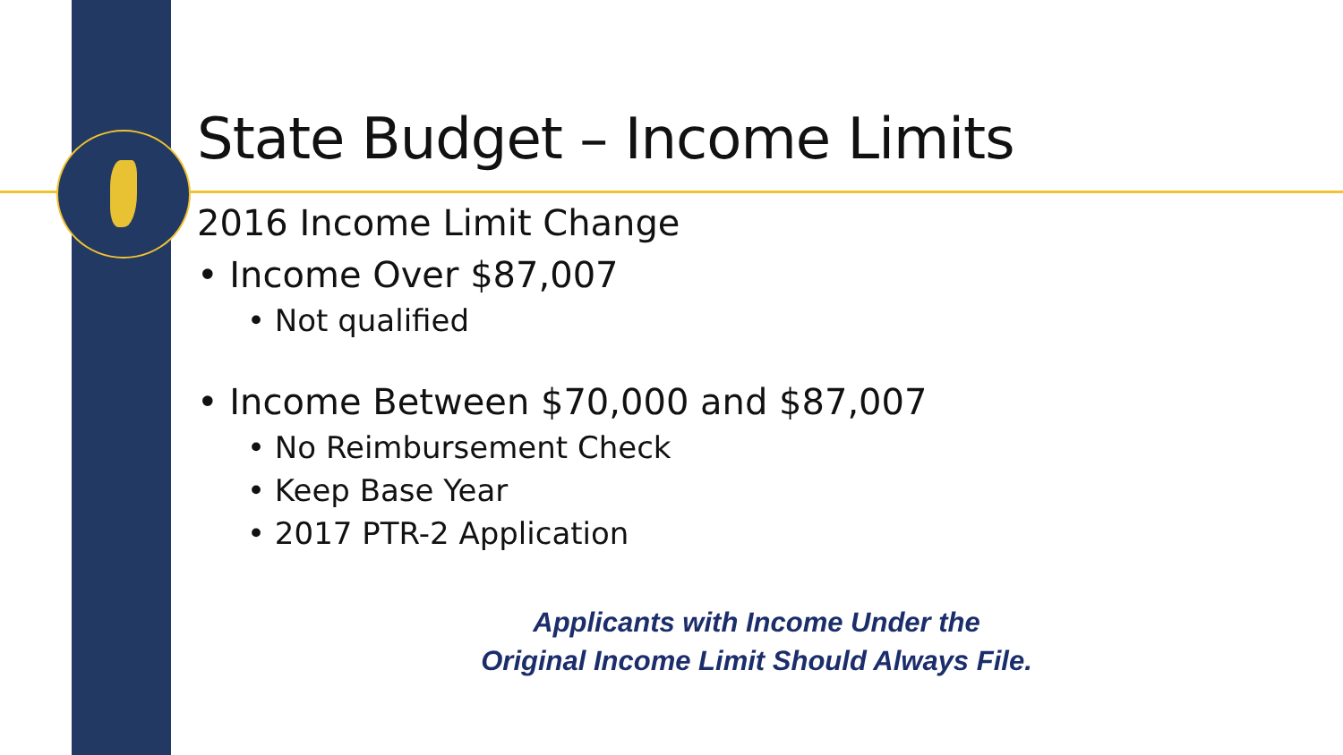State Budget – Income Limits
2016 Income Limit Change
• Income Over $87,007
• Not qualified
• Income Between $70,000 and $87,007
• No Reimbursement Check
• Keep Base Year
• 2017 PTR-2 Application
Applicants with Income Under the
Original Income Limit Should Always File.